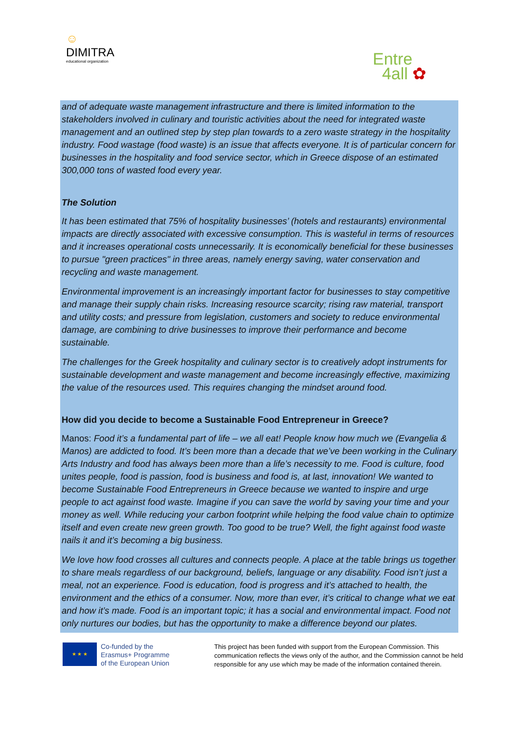☺
DIMITRA
educational organization
Entre
4all ✿
and of adequate waste management infrastructure and there is limited information to the stakeholders involved in culinary and touristic activities about the need for integrated waste management and an outlined step by step plan towards to a zero waste strategy in the hospitality industry. Food wastage (food waste) is an issue that affects everyone. It is of particular concern for businesses in the hospitality and food service sector, which in Greece dispose of an estimated 300,000 tons of wasted food every year.
The Solution
It has been estimated that 75% of hospitality businesses’ (hotels and restaurants) environmental impacts are directly associated with excessive consumption. This is wasteful in terms of resources and it increases operational costs unnecessarily. It is economically beneficial for these businesses to pursue "green practices" in three areas, namely energy saving, water conservation and recycling and waste management.
Environmental improvement is an increasingly important factor for businesses to stay competitive and manage their supply chain risks. Increasing resource scarcity; rising raw material, transport and utility costs; and pressure from legislation, customers and society to reduce environmental damage, are combining to drive businesses to improve their performance and become sustainable.
The challenges for the Greek hospitality and culinary sector is to creatively adopt instruments for sustainable development and waste management and become increasingly effective, maximizing the value of the resources used. This requires changing the mindset around food.
How did you decide to become a Sustainable Food Entrepreneur in Greece?
Manos: Food it’s a fundamental part of life – we all eat! People know how much we (Evangelia & Manos) are addicted to food. It’s been more than a decade that we’ve been working in the Culinary Arts Industry and food has always been more than a life’s necessity to me. Food is culture, food unites people, food is passion, food is business and food is, at last, innovation! We wanted to become Sustainable Food Entrepreneurs in Greece because we wanted to inspire and urge people to act against food waste. Imagine if you can save the world by saving your time and your money as well. While reducing your carbon footprint while helping the food value chain to optimize itself and even create new green growth. Too good to be true? Well, the fight against food waste nails it and it’s becoming a big business.
We love how food crosses all cultures and connects people. A place at the table brings us together to share meals regardless of our background, beliefs, language or any disability. Food isn’t just a meal, not an experience. Food is education, food is progress and it’s attached to health, the environment and the ethics of a consumer. Now, more than ever, it’s critical to change what we eat and how it’s made. Food is an important topic; it has a social and environmental impact. Food not only nurtures our bodies, but has the opportunity to make a difference beyond our plates.
★ ★ ★
Co-funded by the
Erasmus+ Programme
of the European Union
This project has been funded with support from the European Commission. This communication reflects the views only of the author, and the Commission cannot be held responsible for any use which may be made of the information contained therein.